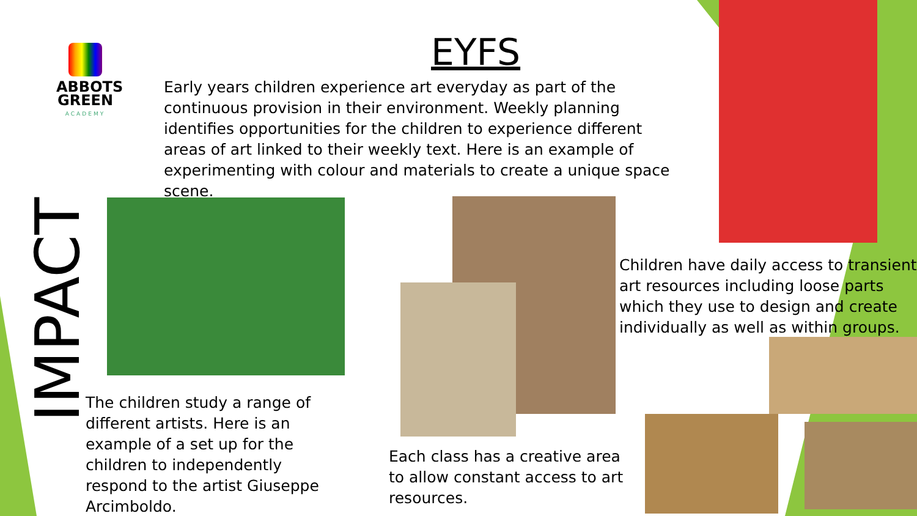ABBOTS GREEN
ACADEMY
EYFS
Early years children experience art everyday as part of the continuous provision in their environment. Weekly planning identifies opportunities for the children to experience different areas of art linked to their weekly text. Here is an example of experimenting with colour and materials to create a unique space scene.
IMPACT
Children have daily access to transient art resources including loose parts which they use to design and create individually as well as within groups.
The children study a range of different artists. Here is an example of a set up for the children to independently respond to the artist Giuseppe Arcimboldo.
Each class has a creative area to allow constant access to art resources.